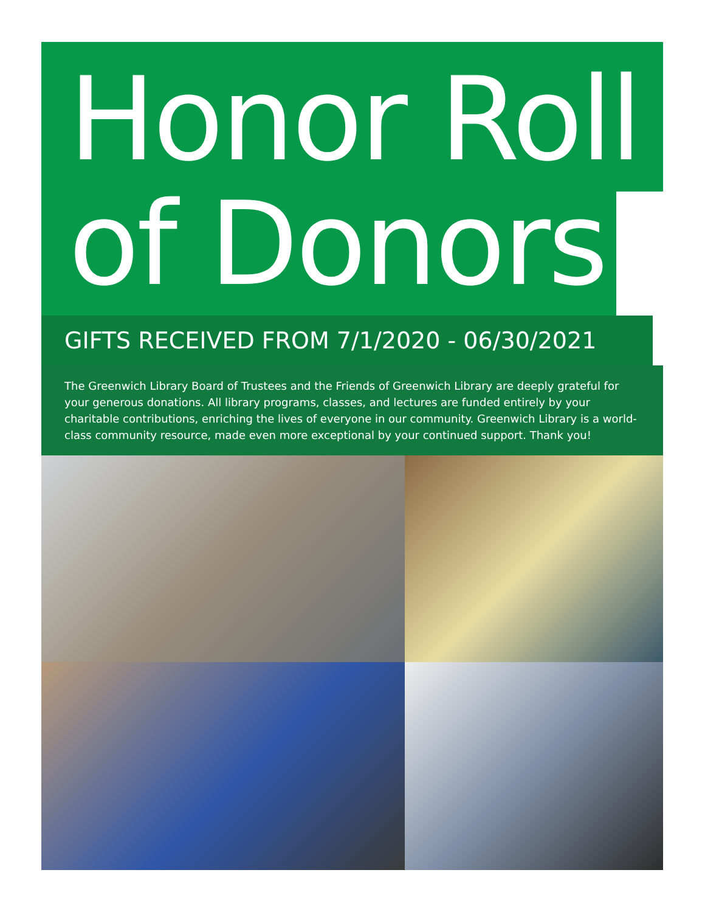Honor Roll
of Donors
GIFTS RECEIVED FROM 7/1/2020 - 06/30/2021
The Greenwich Library Board of Trustees and the Friends of Greenwich Library are deeply grateful for your generous donations. All library programs, classes, and lectures are funded entirely by your charitable contributions, enriching the lives of everyone in our community. Greenwich Library is a world-class community resource, made even more exceptional by your continued support. Thank you!